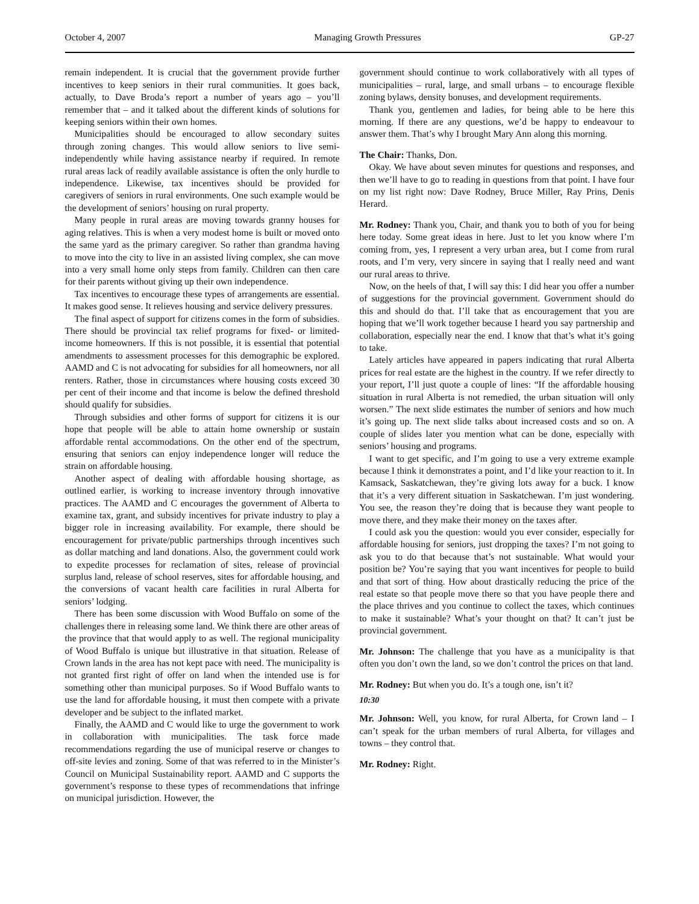October 4, 2007 Managing Growth Pressures GP-27
remain independent. It is crucial that the government provide further incentives to keep seniors in their rural communities. It goes back, actually, to Dave Broda’s report a number of years ago – you’ll remember that – and it talked about the different kinds of solutions for keeping seniors within their own homes.
Municipalities should be encouraged to allow secondary suites through zoning changes. This would allow seniors to live semi-independently while having assistance nearby if required. In remote rural areas lack of readily available assistance is often the only hurdle to independence. Likewise, tax incentives should be provided for caregivers of seniors in rural environments. One such example would be the development of seniors’ housing on rural property.
Many people in rural areas are moving towards granny houses for aging relatives. This is when a very modest home is built or moved onto the same yard as the primary caregiver. So rather than grandma having to move into the city to live in an assisted living complex, she can move into a very small home only steps from family. Children can then care for their parents without giving up their own independence.
Tax incentives to encourage these types of arrangements are essential. It makes good sense. It relieves housing and service delivery pressures.
The final aspect of support for citizens comes in the form of subsidies. There should be provincial tax relief programs for fixed- or limited-income homeowners. If this is not possible, it is essential that potential amendments to assessment processes for this demographic be explored. AAMD and C is not advocating for subsidies for all homeowners, nor all renters. Rather, those in circumstances where housing costs exceed 30 per cent of their income and that income is below the defined threshold should qualify for subsidies.
Through subsidies and other forms of support for citizens it is our hope that people will be able to attain home ownership or sustain affordable rental accommodations. On the other end of the spectrum, ensuring that seniors can enjoy independence longer will reduce the strain on affordable housing.
Another aspect of dealing with affordable housing shortage, as outlined earlier, is working to increase inventory through innovative practices. The AAMD and C encourages the government of Alberta to examine tax, grant, and subsidy incentives for private industry to play a bigger role in increasing availability. For example, there should be encouragement for private/public partnerships through incentives such as dollar matching and land donations. Also, the government could work to expedite processes for reclamation of sites, release of provincial surplus land, release of school reserves, sites for affordable housing, and the conversions of vacant health care facilities in rural Alberta for seniors’ lodging.
There has been some discussion with Wood Buffalo on some of the challenges there in releasing some land. We think there are other areas of the province that that would apply to as well. The regional municipality of Wood Buffalo is unique but illustrative in that situation. Release of Crown lands in the area has not kept pace with need. The municipality is not granted first right of offer on land when the intended use is for something other than municipal purposes. So if Wood Buffalo wants to use the land for affordable housing, it must then compete with a private developer and be subject to the inflated market.
Finally, the AAMD and C would like to urge the government to work in collaboration with municipalities. The task force made recommendations regarding the use of municipal reserve or changes to off-site levies and zoning. Some of that was referred to in the Minister’s Council on Municipal Sustainability report. AAMD and C supports the government’s response to these types of recommendations that infringe on municipal jurisdiction. However, the
government should continue to work collaboratively with all types of municipalities – rural, large, and small urbans – to encourage flexible zoning bylaws, density bonuses, and development requirements.
Thank you, gentlemen and ladies, for being able to be here this morning. If there are any questions, we’d be happy to endeavour to answer them. That’s why I brought Mary Ann along this morning.
The Chair: Thanks, Don.
Okay. We have about seven minutes for questions and responses, and then we’ll have to go to reading in questions from that point. I have four on my list right now: Dave Rodney, Bruce Miller, Ray Prins, Denis Herard.
Mr. Rodney: Thank you, Chair, and thank you to both of you for being here today. Some great ideas in here. Just to let you know where I’m coming from, yes, I represent a very urban area, but I come from rural roots, and I’m very, very sincere in saying that I really need and want our rural areas to thrive.
Now, on the heels of that, I will say this: I did hear you offer a number of suggestions for the provincial government. Government should do this and should do that. I’ll take that as encouragement that you are hoping that we’ll work together because I heard you say partnership and collaboration, especially near the end. I know that that’s what it’s going to take.
Lately articles have appeared in papers indicating that rural Alberta prices for real estate are the highest in the country. If we refer directly to your report, I’ll just quote a couple of lines: “If the affordable housing situation in rural Alberta is not remedied, the urban situation will only worsen.” The next slide estimates the number of seniors and how much it’s going up. The next slide talks about increased costs and so on. A couple of slides later you mention what can be done, especially with seniors’ housing and programs.
I want to get specific, and I’m going to use a very extreme example because I think it demonstrates a point, and I’d like your reaction to it. In Kamsack, Saskatchewan, they’re giving lots away for a buck. I know that it’s a very different situation in Saskatchewan. I’m just wondering. You see, the reason they’re doing that is because they want people to move there, and they make their money on the taxes after.
I could ask you the question: would you ever consider, especially for affordable housing for seniors, just dropping the taxes? I’m not going to ask you to do that because that’s not sustainable. What would your position be? You’re saying that you want incentives for people to build and that sort of thing. How about drastically reducing the price of the real estate so that people move there so that you have people there and the place thrives and you continue to collect the taxes, which continues to make it sustainable? What’s your thought on that? It can’t just be provincial government.
Mr. Johnson: The challenge that you have as a municipality is that often you don’t own the land, so we don’t control the prices on that land.
Mr. Rodney: But when you do. It’s a tough one, isn’t it?
10:30
Mr. Johnson: Well, you know, for rural Alberta, for Crown land – I can’t speak for the urban members of rural Alberta, for villages and towns – they control that.
Mr. Rodney: Right.